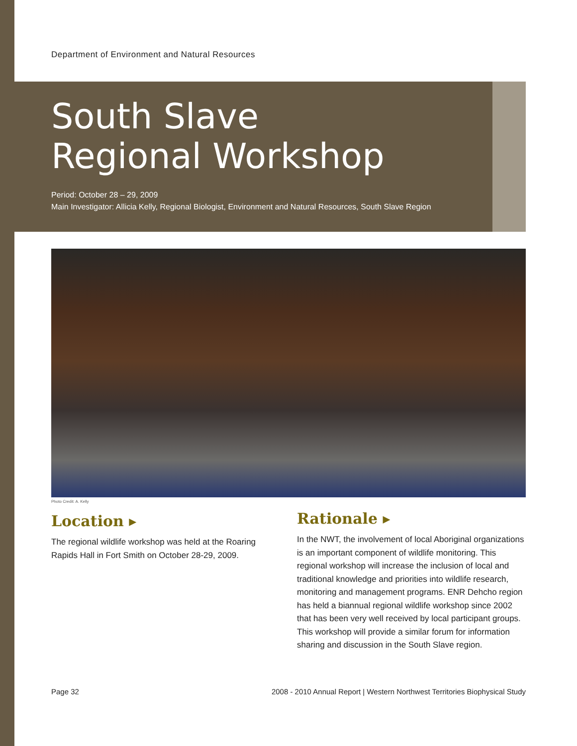Department of Environment and Natural Resources
South Slave
Regional Workshop
Period: October 28 – 29, 2009
Main Investigator: Allicia Kelly, Regional Biologist, Environment and Natural Resources, South Slave Region
Photo Credit: A. Kelly
Location ▸
The regional wildlife workshop was held at the Roaring Rapids Hall in Fort Smith on October 28-29, 2009.
Rationale ▸
In the NWT, the involvement of local Aboriginal organizations is an important component of wildlife monitoring. This regional workshop will increase the inclusion of local and traditional knowledge and priorities into wildlife research, monitoring and management programs. ENR Dehcho region has held a biannual regional wildlife workshop since 2002 that has been very well received by local participant groups. This workshop will provide a similar forum for information sharing and discussion in the South Slave region.
Page 32
2008 - 2010 Annual Report | Western Northwest Territories Biophysical Study